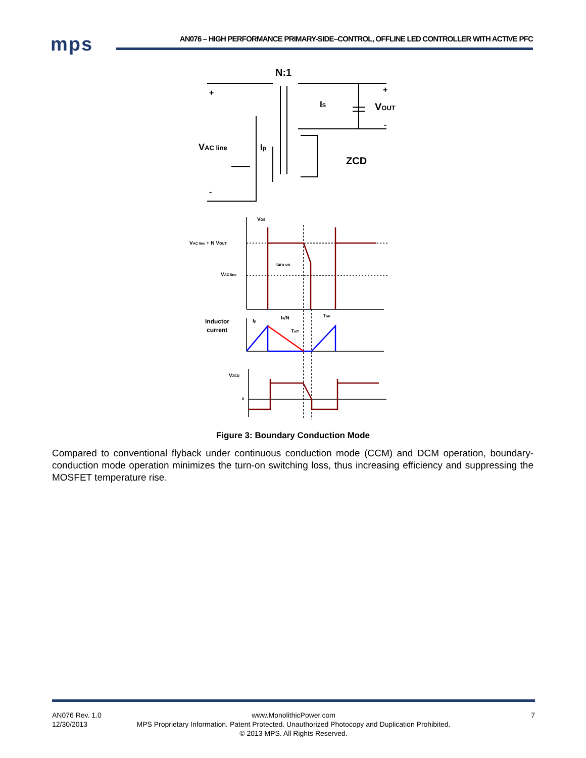mps
AN076 – HIGH PERFORMANCE PRIMARY-SIDE–CONTROL, OFFLINE LED CONTROLLER WITH ACTIVE PFC
N:1
+
+
IS
VOUT
-
VAC line
Ip
ZCD
-
VDS
VAC line + N VOUT
turn on
VAC line
Inductor
current
Ip
Is/N
Toff
Ton
VZCD
0
Figure 3: Boundary Conduction Mode
Compared to conventional flyback under continuous conduction mode (CCM) and DCM operation, boundary-conduction mode operation minimizes the turn-on switching loss, thus increasing efficiency and suppressing the MOSFET temperature rise.
AN076 Rev. 1.0
12/30/2013
7
www.MonolithicPower.com
MPS Proprietary Information. Patent Protected. Unauthorized Photocopy and Duplication Prohibited.
© 2013 MPS. All Rights Reserved.